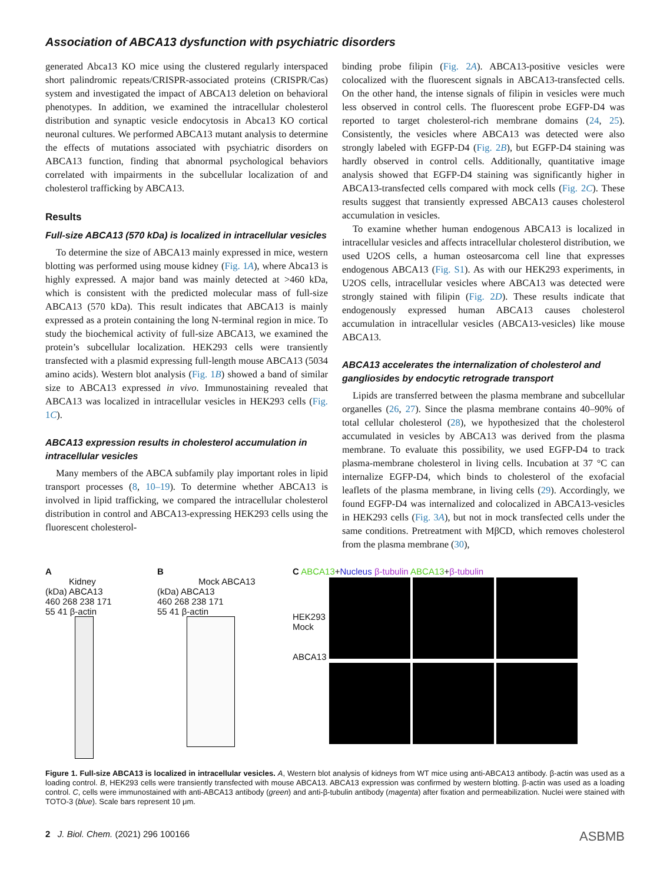Association of ABCA13 dysfunction with psychiatric disorders
generated Abca13 KO mice using the clustered regularly interspaced short palindromic repeats/CRISPR-associated proteins (CRISPR/Cas) system and investigated the impact of ABCA13 deletion on behavioral phenotypes. In addition, we examined the intracellular cholesterol distribution and synaptic vesicle endocytosis in Abca13 KO cortical neuronal cultures. We performed ABCA13 mutant analysis to determine the effects of mutations associated with psychiatric disorders on ABCA13 function, finding that abnormal psychological behaviors correlated with impairments in the subcellular localization of and cholesterol trafficking by ABCA13.
Results
Full-size ABCA13 (570 kDa) is localized in intracellular vesicles
To determine the size of ABCA13 mainly expressed in mice, western blotting was performed using mouse kidney (Fig. 1A), where Abca13 is highly expressed. A major band was mainly detected at >460 kDa, which is consistent with the predicted molecular mass of full-size ABCA13 (570 kDa). This result indicates that ABCA13 is mainly expressed as a protein containing the long N-terminal region in mice. To study the biochemical activity of full-size ABCA13, we examined the protein’s subcellular localization. HEK293 cells were transiently transfected with a plasmid expressing full-length mouse ABCA13 (5034 amino acids). Western blot analysis (Fig. 1B) showed a band of similar size to ABCA13 expressed in vivo. Immunostaining revealed that ABCA13 was localized in intracellular vesicles in HEK293 cells (Fig. 1C).
ABCA13 expression results in cholesterol accumulation in intracellular vesicles
Many members of the ABCA subfamily play important roles in lipid transport processes (8, 10–19). To determine whether ABCA13 is involved in lipid trafficking, we compared the intracellular cholesterol distribution in control and ABCA13-expressing HEK293 cells using the fluorescent cholesterol-
binding probe filipin (Fig. 2A). ABCA13-positive vesicles were colocalized with the fluorescent signals in ABCA13-transfected cells. On the other hand, the intense signals of filipin in vesicles were much less observed in control cells. The fluorescent probe EGFP-D4 was reported to target cholesterol-rich membrane domains (24, 25). Consistently, the vesicles where ABCA13 was detected were also strongly labeled with EGFP-D4 (Fig. 2B), but EGFP-D4 staining was hardly observed in control cells. Additionally, quantitative image analysis showed that EGFP-D4 staining was significantly higher in ABCA13-transfected cells compared with mock cells (Fig. 2C). These results suggest that transiently expressed ABCA13 causes cholesterol accumulation in vesicles.
To examine whether human endogenous ABCA13 is localized in intracellular vesicles and affects intracellular cholesterol distribution, we used U2OS cells, a human osteosarcoma cell line that expresses endogenous ABCA13 (Fig. S1). As with our HEK293 experiments, in U2OS cells, intracellular vesicles where ABCA13 was detected were strongly stained with filipin (Fig. 2D). These results indicate that endogenously expressed human ABCA13 causes cholesterol accumulation in intracellular vesicles (ABCA13-vesicles) like mouse ABCA13.
ABCA13 accelerates the internalization of cholesterol and gangliosides by endocytic retrograde transport
Lipids are transferred between the plasma membrane and subcellular organelles (26, 27). Since the plasma membrane contains 40–90% of total cellular cholesterol (28), we hypothesized that the cholesterol accumulated in vesicles by ABCA13 was derived from the plasma membrane. To evaluate this possibility, we used EGFP-D4 to track plasma-membrane cholesterol in living cells. Incubation at 37 °C can internalize EGFP-D4, which binds to cholesterol of the exofacial leaflets of the plasma membrane, in living cells (29). Accordingly, we found EGFP-D4 was internalized and colocalized in ABCA13-vesicles in HEK293 cells (Fig. 3A), but not in mock transfected cells under the same conditions. Pretreatment with MβCD, which removes cholesterol from the plasma membrane (30),
A
Kidney
(kDa) ABCA13
460 268 238 171
55 41 β-actin
B
Mock ABCA13
(kDa) ABCA13
460 268 238 171
55 41 β-actin
C ABCA13+Nucleus β-tubulin ABCA13+β-tubulin
HEK293
Mock
ABCA13
Figure 1. Full-size ABCA13 is localized in intracellular vesicles. A, Western blot analysis of kidneys from WT mice using anti-ABCA13 antibody. β-actin was used as a loading control. B, HEK293 cells were transiently transfected with mouse ABCA13. ABCA13 expression was confirmed by western blotting. β-actin was used as a loading control. C, cells were immunostained with anti-ABCA13 antibody (green) and anti-β-tubulin antibody (magenta) after fixation and permeabilization. Nuclei were stained with TOTO-3 (blue). Scale bars represent 10 μm.
2 J. Biol. Chem. (2021) 296 100166 ASBMB